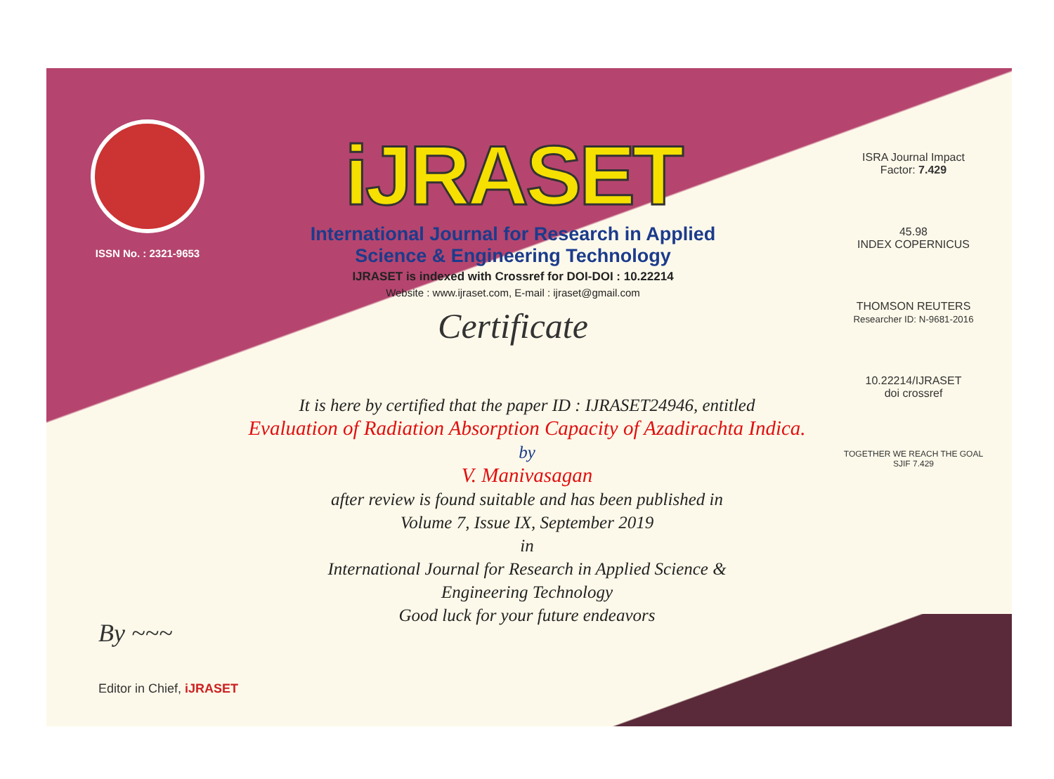ISSN No. : 2321-9653
iJRASET
International Journal for Research in Applied
Science & Engineering Technology
IJRASET is indexed with Crossref for DOI-DOI : 10.22214
Website : www.ijraset.com, E-mail : ijraset@gmail.com
Certificate
ISRA Journal Impact
Factor: 7.429
45.98
INDEX COPERNICUS
THOMSON REUTERS
Researcher ID: N-9681-2016
10.22214/IJRASET
doi crossref
TOGETHER WE REACH THE GOAL
SJIF 7.429
It is here by certified that the paper ID : IJRASET24946, entitled
Evaluation of Radiation Absorption Capacity of Azadirachta Indica.
by
V. Manivasagan
after review is found suitable and has been published in
Volume 7, Issue IX, September 2019
in
International Journal for Research in Applied Science &
Engineering Technology
Good luck for your future endeavors
By ~~~
Editor in Chief, iJRASET